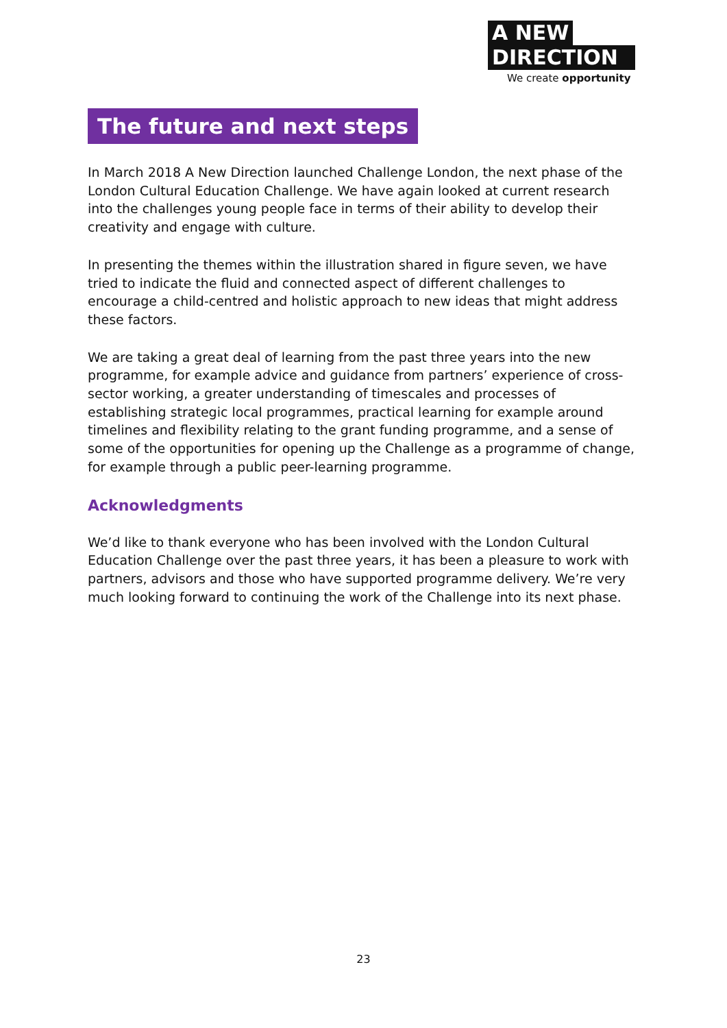A NEW
DIRECTION
We create opportunity
The future and next steps
In March 2018 A New Direction launched Challenge London, the next phase of the London Cultural Education Challenge. We have again looked at current research into the challenges young people face in terms of their ability to develop their creativity and engage with culture.
In presenting the themes within the illustration shared in figure seven, we have tried to indicate the fluid and connected aspect of different challenges to encourage a child-centred and holistic approach to new ideas that might address these factors.
We are taking a great deal of learning from the past three years into the new programme, for example advice and guidance from partners’ experience of cross-sector working, a greater understanding of timescales and processes of establishing strategic local programmes, practical learning for example around timelines and flexibility relating to the grant funding programme, and a sense of some of the opportunities for opening up the Challenge as a programme of change, for example through a public peer-learning programme.
Acknowledgments
We’d like to thank everyone who has been involved with the London Cultural Education Challenge over the past three years, it has been a pleasure to work with partners, advisors and those who have supported programme delivery. We’re very much looking forward to continuing the work of the Challenge into its next phase.
23